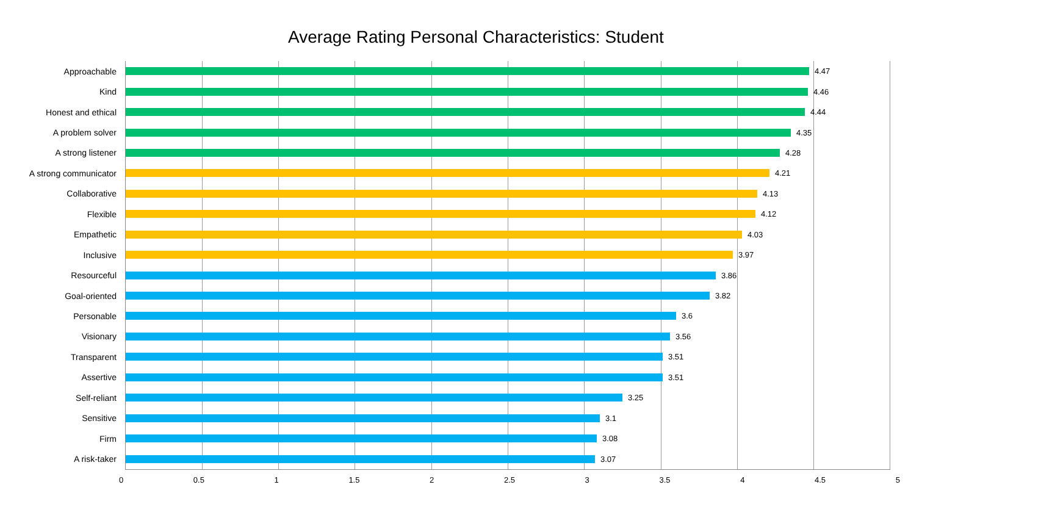Average Rating Personal Characteristics: Student
Approachable 4.47
Kind 4.46
Honest and ethical 4.44
A problem solver 4.35
A strong listener 4.28
A strong communicator 4.21
Collaborative 4.13
Flexible 4.12
Empathetic 4.03
Inclusive 3.97
Resourceful 3.86
Goal-oriented 3.82
Personable 3.6
Visionary 3.56
Transparent 3.51
Assertive 3.51
Self-reliant 3.25
Sensitive 3.1
Firm 3.08
A risk-taker 3.07
0 0.5 1 1.5 2 2.5 3 3.5 4 4.5 5